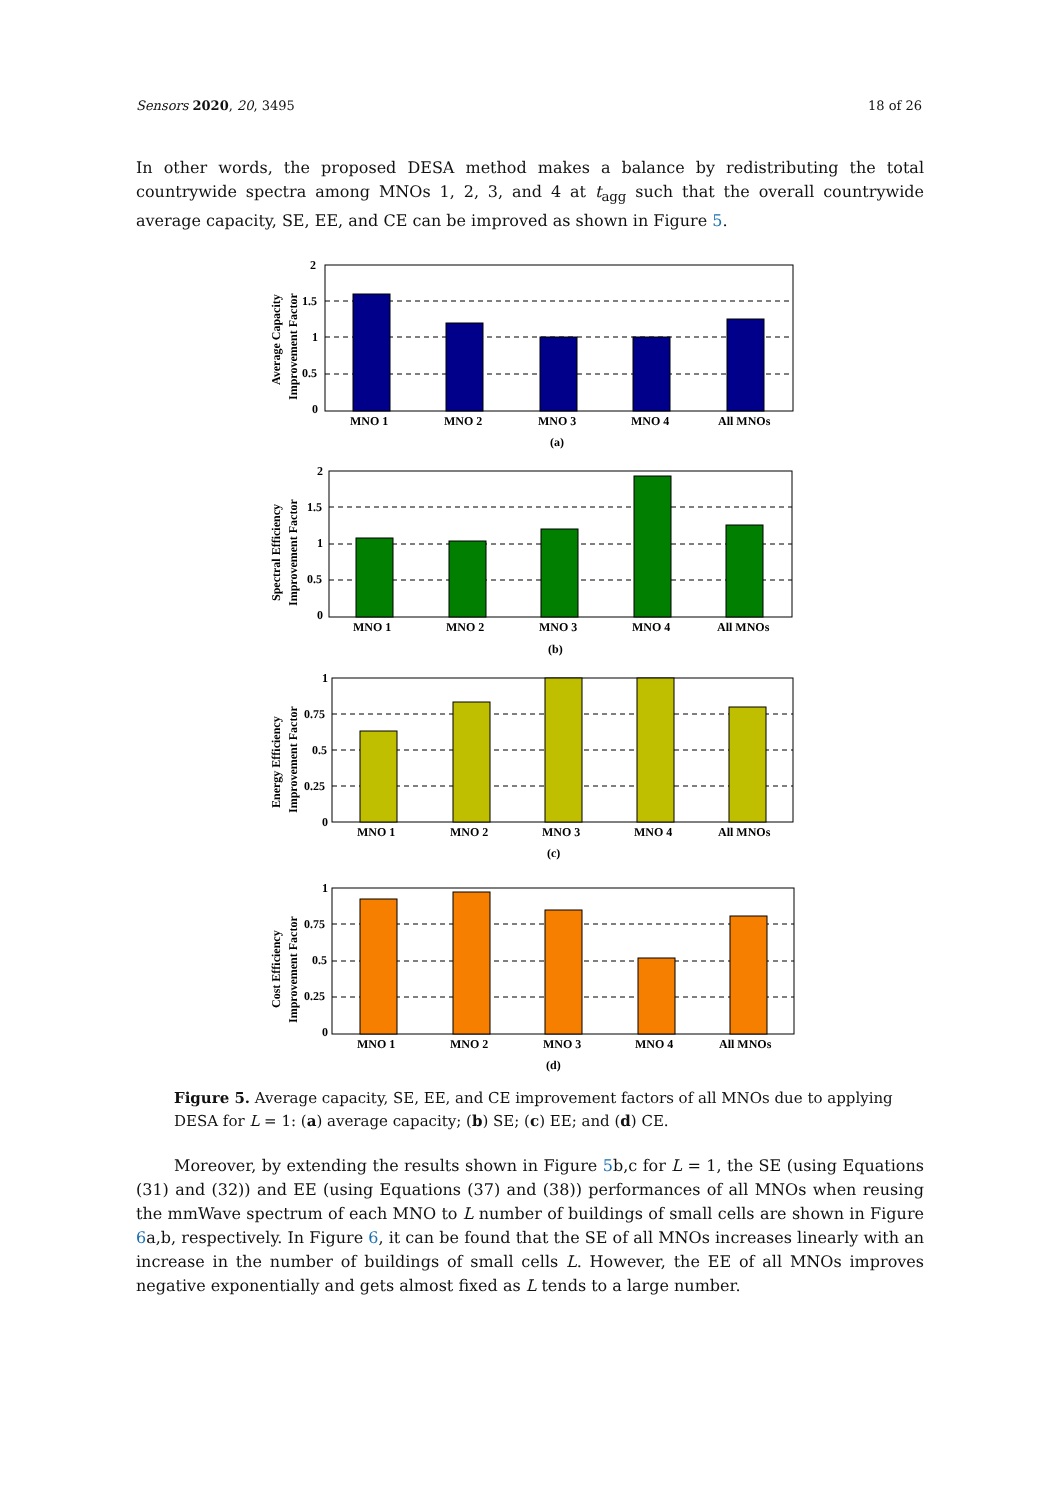Sensors 2020, 20, 3495 18 of 26
In other words, the proposed DESA method makes a balance by redistributing the total countrywide spectra among MNOs 1, 2, 3, and 4 at t<sub>agg</sub> such that the overall countrywide average capacity, SE, EE, and CE can be improved as shown in Figure 5.
Average Capacity
Improvement Factor
2
1.5
1
0.5
0
MNO 1
MNO 2
MNO 3
MNO 4
All MNOs
(a)
Spectral Efficiency
Improvement Factor
2
1.5
1
0.5
0
MNO 1
MNO 2
MNO 3
MNO 4
All MNOs
(b)
Energy Efficiency
Improvement Factor
1
0.75
0.5
0.25
0
MNO 1
MNO 2
MNO 3
MNO 4
All MNOs
(c)
Cost Efficiency
Improvement Factor
1
0.75
0.5
0.25
0
MNO 1
MNO 2
MNO 3
MNO 4
All MNOs
(d)
Figure 5. Average capacity, SE, EE, and CE improvement factors of all MNOs due to applying DESA for L = 1: (a) average capacity; (b) SE; (c) EE; and (d) CE.
Moreover, by extending the results shown in Figure 5b,c for L = 1, the SE (using Equations (31) and (32)) and EE (using Equations (37) and (38)) performances of all MNOs when reusing the mmWave spectrum of each MNO to L number of buildings of small cells are shown in Figure 6a,b, respectively. In Figure 6, it can be found that the SE of all MNOs increases linearly with an increase in the number of buildings of small cells L. However, the EE of all MNOs improves negative exponentially and gets almost fixed as L tends to a large number.